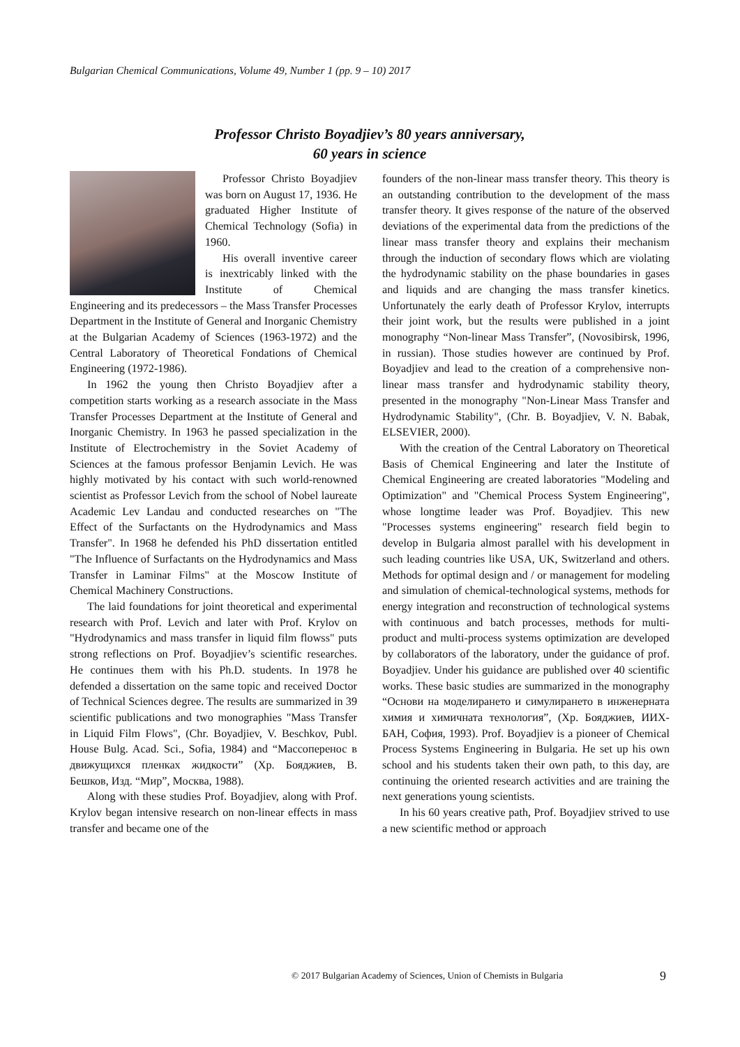Bulgarian Chemical Communications, Volume 49, Number 1 (pp. 9 – 10) 2017
Professor Christo Boyadjiev’s 80 years anniversary,
60 years in science
Professor Christo Boyadjiev was born on August 17, 1936. He graduated Higher Institute of Chemical Technology (Sofia) in 1960.
His overall inventive career is inextricably linked with the Institute of Chemical Engineering and its predecessors – the Mass Transfer Processes Department in the Institute of General and Inorganic Chemistry at the Bulgarian Academy of Sciences (1963-1972) and the Central Laboratory of Theoretical Fondations of Chemical Engineering (1972-1986).
In 1962 the young then Christo Boyadjiev after a competition starts working as a research associate in the Mass Transfer Processes Department at the Institute of General and Inorganic Chemistry. In 1963 he passed specialization in the Institute of Electrochemistry in the Soviet Academy of Sciences at the famous professor Benjamin Levich. He was highly motivated by his contact with such world-renowned scientist as Professor Levich from the school of Nobel laureate Academic Lev Landau and conducted researches on "The Effect of the Surfactants on the Hydrodynamics and Mass Transfer". In 1968 he defended his PhD dissertation entitled "The Influence of Surfactants on the Hydrodynamics and Mass Transfer in Laminar Films" at the Moscow Institute of Chemical Machinery Constructions.
The laid foundations for joint theoretical and experimental research with Prof. Levich and later with Prof. Krylov on "Hydrodynamics and mass transfer in liquid film flowss" puts strong reflections on Prof. Boyadjiev’s scientific researches. He continues them with his Ph.D. students. In 1978 he defended a dissertation on the same topic and received Doctor of Technical Sciences degree. The results are summarized in 39 scientific publications and two monographies "Mass Transfer in Liquid Film Flows", (Chr. Boyadjiev, V. Beschkov, Publ. House Bulg. Acad. Sci., Sofia, 1984) and “Массоперенос в движущихся пленках жидкости” (Хр. Бояджиев, В. Бешков, Изд. “Мир”, Москва, 1988).
Along with these studies Prof. Boyadjiev, along with Prof. Krylov began intensive research on non-linear effects in mass transfer and became one of the
founders of the non-linear mass transfer theory. This theory is an outstanding contribution to the development of the mass transfer theory. It gives response of the nature of the observed deviations of the experimental data from the predictions of the linear mass transfer theory and explains their mechanism through the induction of secondary flows which are violating the hydrodynamic stability on the phase boundaries in gases and liquids and are changing the mass transfer kinetics. Unfortunately the early death of Professor Krylov, interrupts their joint work, but the results were published in a joint monography “Non-linear Mass Transfer”, (Novosibirsk, 1996, in russian). Those studies however are continued by Prof. Boyadjiev and lead to the creation of a comprehensive non-linear mass transfer and hydrodynamic stability theory, presented in the monography "Non-Linear Mass Transfer and Hydrodynamic Stability", (Chr. B. Boyadjiev, V. N. Babak, ELSEVIER, 2000).
With the creation of the Central Laboratory on Theoretical Basis of Chemical Engineering and later the Institute of Chemical Engineering are created laboratories "Modeling and Optimization" and "Chemical Process System Engineering", whose longtime leader was Prof. Boyadjiev. This new "Processes systems engineering" research field begin to develop in Bulgaria almost parallel with his development in such leading countries like USA, UK, Switzerland and others. Methods for optimal design and / or management for modeling and simulation of chemical-technological systems, methods for energy integration and reconstruction of technological systems with continuous and batch processes, methods for multi-product and multi-process systems optimization are developed by collaborators of the laboratory, under the guidance of prof. Boyadjiev. Under his guidance are published over 40 scientific works. These basic studies are summarized in the monography “Основи на моделирането и симулирането в инженерната химия и химичната технология”, (Хр. Бояджиев, ИИХ-БАН, София, 1993). Prof. Boyadjiev is a pioneer of Chemical Process Systems Engineering in Bulgaria. He set up his own school and his students taken their own path, to this day, are continuing the oriented research activities and are training the next generations young scientists.
In his 60 years creative path, Prof. Boyadjiev strived to use a new scientific method or approach
© 2017 Bulgarian Academy of Sciences, Union of Chemists in Bulgaria
9